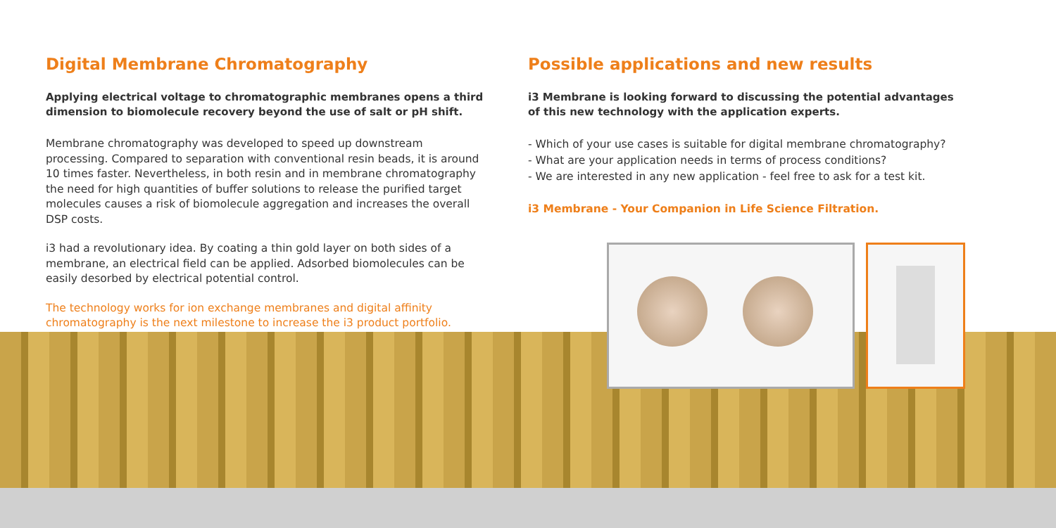Digital Membrane Chromatography
Applying electrical voltage to chromatographic membranes opens a third dimension to biomolecule recovery beyond the use of salt or pH shift.
Membrane chromatography was developed to speed up downstream processing. Compared to separation with conventional resin beads, it is around 10 times faster. Nevertheless, in both resin and in membrane chromatography the need for high quantities of buffer solutions to release the purified target molecules causes a risk of biomolecule aggregation and increases the overall DSP costs.
i3 had a revolutionary idea. By coating a thin gold layer on both sides of a membrane, an electrical field can be applied. Adsorbed biomolecules can be easily desorbed by electrical potential control.
The technology works for ion exchange membranes and digital affinity chromatography is the next milestone to increase the i3 product portfolio.
Possible applications and new results
i3 Membrane is looking forward to discussing the potential advantages of this new technology with the application experts.
- Which of your use cases is suitable for digital membrane chromatography?
- What are your application needs in terms of process conditions?
- We are interested in any new application - feel free to ask for a test kit.
i3 Membrane - Your Companion in Life Science Filtration.